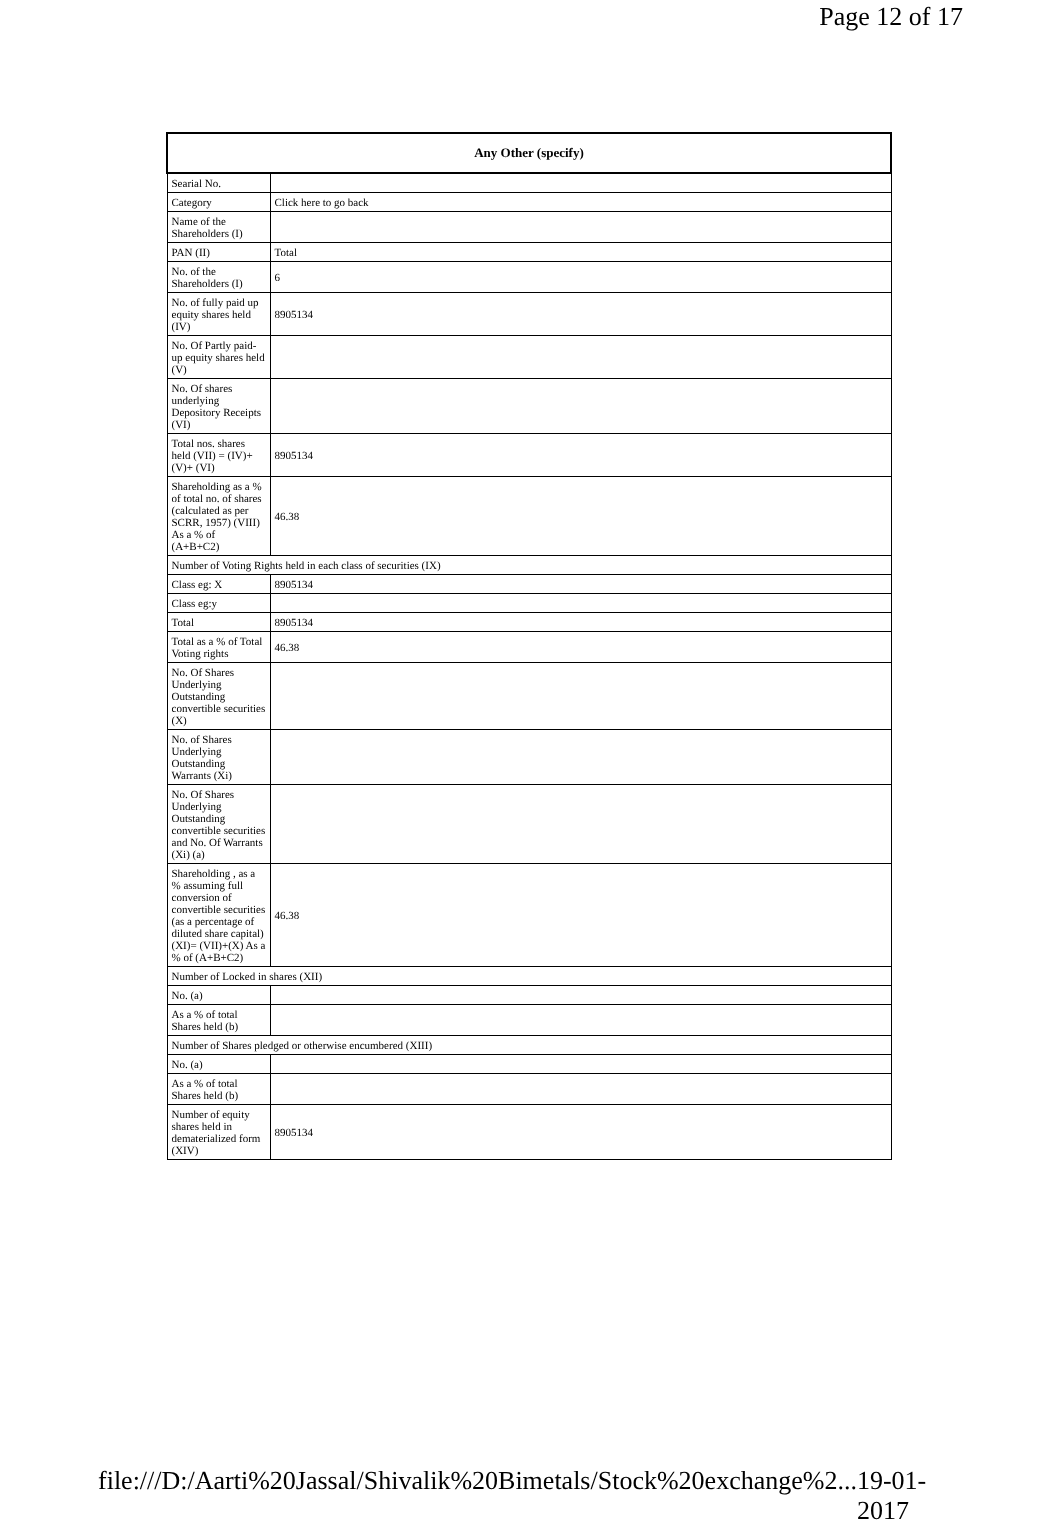Page 12 of 17
| Any Other (specify) | |
| --- | --- |
| Searial No. | |
| Category | Click here to go back |
| Name of the Shareholders (I) | |
| PAN (II) | Total |
| No. of the Shareholders (I) | 6 |
| No. of fully paid up equity shares held (IV) | 8905134 |
| No. Of Partly paid-up equity shares held (V) | |
| No. Of shares underlying Depository Receipts (VI) | |
| Total nos. shares held (VII) = (IV)+(V)+ (VI) | 8905134 |
| Shareholding as a % of total no. of shares (calculated as per SCRR, 1957) (VIII) As a % of (A+B+C2) | 46.38 |
| Number of Voting Rights held in each class of securities (IX) | |
| Class eg: X | 8905134 |
| Class eg:y | |
| Total | 8905134 |
| Total as a % of Total Voting rights | 46.38 |
| No. Of Shares Underlying Outstanding convertible securities (X) | |
| No. of Shares Underlying Outstanding Warrants (Xi) | |
| No. Of Shares Underlying Outstanding convertible securities and No. Of Warrants (Xi) (a) | |
| Shareholding , as a % assuming full conversion of convertible securities (as a percentage of diluted share capital) (XI)= (VII)+(X) As a % of (A+B+C2) | 46.38 |
| Number of Locked in shares (XII) | |
| No. (a) | |
| As a % of total Shares held (b) | |
| Number of Shares pledged or otherwise encumbered (XIII) | |
| No. (a) | |
| As a % of total Shares held (b) | |
| Number of equity shares held in dematerialized form (XIV) | 8905134 |
file:///D:/Aarti%20Jassal/Shivalik%20Bimetals/Stock%20exchange%2... 19-01-2017